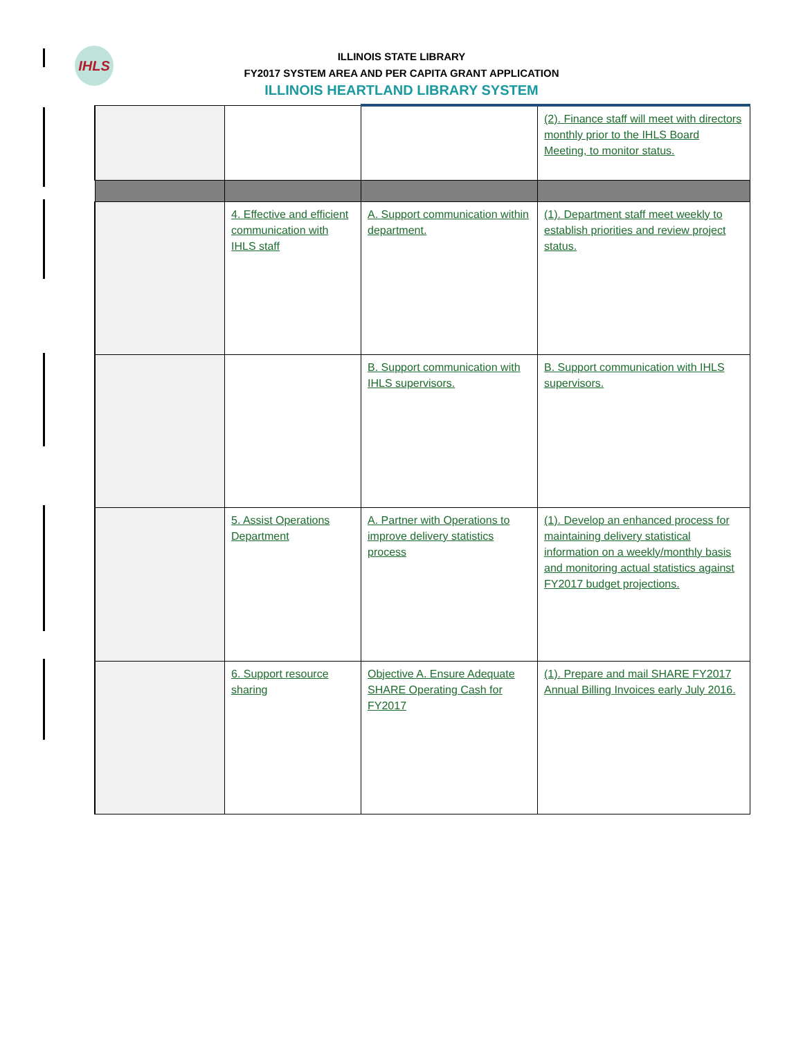IHLS
ILLINOIS STATE LIBRARY
FY2017 SYSTEM AREA AND PER CAPITA GRANT APPLICATION
ILLINOIS HEARTLAND LIBRARY SYSTEM
| | | | (2). Finance staff will meet with directors monthly prior to the IHLS Board Meeting, to monitor status. |
| | 4. Effective and efficient communication with IHLS staff | A. Support communication within department. | (1). Department staff meet weekly to establish priorities and review project status. |
| | | B. Support communication with IHLS supervisors. | B. Support communication with IHLS supervisors. |
| | 5. Assist Operations Department | A. Partner with Operations to improve delivery statistics process | (1). Develop an enhanced process for maintaining delivery statistical information on a weekly/monthly basis and monitoring actual statistics against FY2017 budget projections. |
| | 6. Support resource sharing | Objective A. Ensure Adequate SHARE Operating Cash for FY2017 | (1). Prepare and mail SHARE FY2017 Annual Billing Invoices early July 2016. |